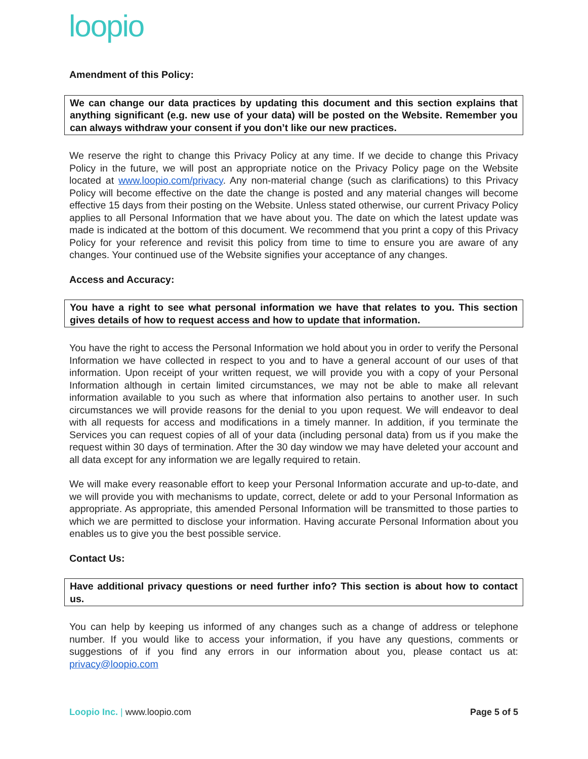loopio
Amendment of this Policy:
We can change our data practices by updating this document and this section explains that anything significant (e.g. new use of your data) will be posted on the Website. Remember you can always withdraw your consent if you don’t like our new practices.
We reserve the right to change this Privacy Policy at any time. If we decide to change this Privacy Policy in the future, we will post an appropriate notice on the Privacy Policy page on the Website located at www.loopio.com/privacy. Any non-material change (such as clarifications) to this Privacy Policy will become effective on the date the change is posted and any material changes will become effective 15 days from their posting on the Website. Unless stated otherwise, our current Privacy Policy applies to all Personal Information that we have about you. The date on which the latest update was made is indicated at the bottom of this document. We recommend that you print a copy of this Privacy Policy for your reference and revisit this policy from time to time to ensure you are aware of any changes. Your continued use of the Website signifies your acceptance of any changes.
Access and Accuracy:
You have a right to see what personal information we have that relates to you. This section gives details of how to request access and how to update that information.
You have the right to access the Personal Information we hold about you in order to verify the Personal Information we have collected in respect to you and to have a general account of our uses of that information. Upon receipt of your written request, we will provide you with a copy of your Personal Information although in certain limited circumstances, we may not be able to make all relevant information available to you such as where that information also pertains to another user. In such circumstances we will provide reasons for the denial to you upon request. We will endeavor to deal with all requests for access and modifications in a timely manner. In addition, if you terminate the Services you can request copies of all of your data (including personal data) from us if you make the request within 30 days of termination. After the 30 day window we may have deleted your account and all data except for any information we are legally required to retain.
We will make every reasonable effort to keep your Personal Information accurate and up-to-date, and we will provide you with mechanisms to update, correct, delete or add to your Personal Information as appropriate. As appropriate, this amended Personal Information will be transmitted to those parties to which we are permitted to disclose your information. Having accurate Personal Information about you enables us to give you the best possible service.
Contact Us:
Have additional privacy questions or need further info? This section is about how to contact us.
You can help by keeping us informed of any changes such as a change of address or telephone number. If you would like to access your information, if you have any questions, comments or suggestions of if you find any errors in our information about you, please contact us at: privacy@loopio.com
Loopio Inc. | www.loopio.com Page 5 of 5